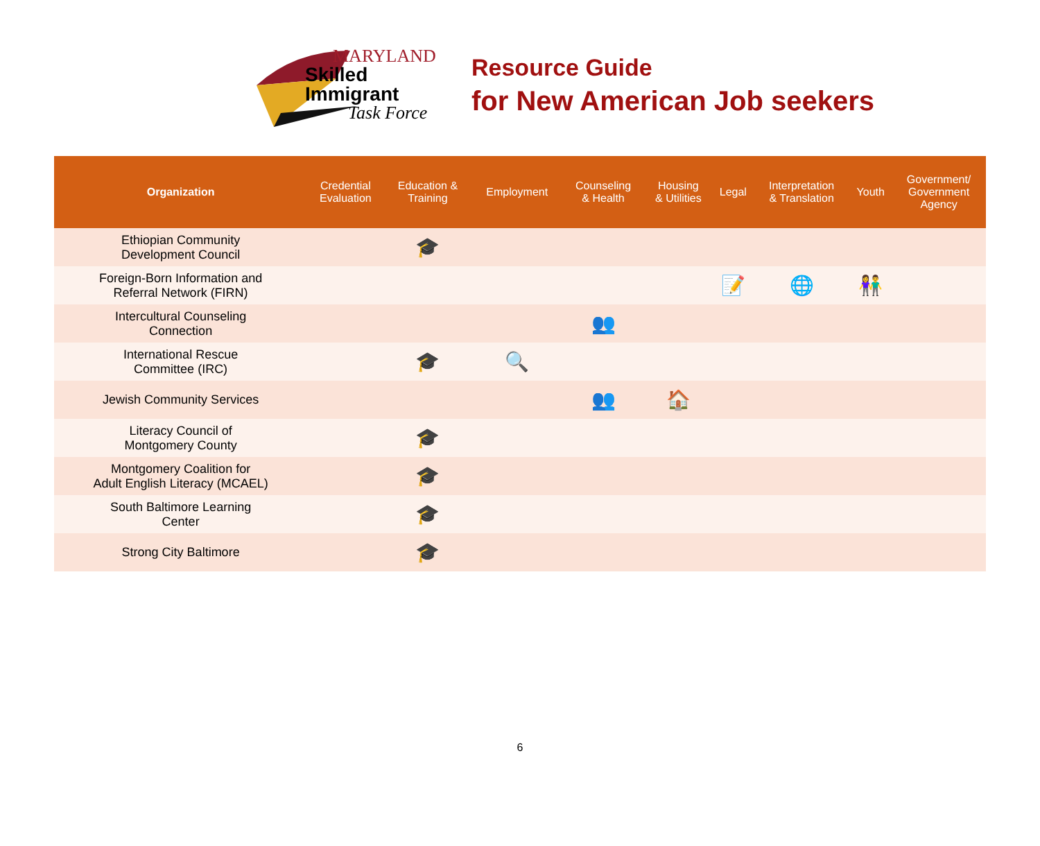MARYLAND
Skilled Immigrant
Task Force
Resource Guide
for New American Job seekers
| Organization | Credential Evaluation | Education & Training | Employment | Counseling & Health | Housing & Utilities | Legal | Interpretation & Translation | Youth | Government/ Government Agency |
| --- | --- | --- | --- | --- | --- | --- | --- | --- | --- |
| Ethiopian Community Development Council | | 🎓 | | | | | | | |
| Foreign-Born Information and Referral Network (FIRN) | | | | | | 📝 | 🌐 | 👫 | |
| Intercultural Counseling Connection | | | | 👥 | | | | | |
| International Rescue Committee (IRC) | | 🎓 | 🔍 | | | | | | |
| Jewish Community Services | | | | 👥 | 🏠 | | | | |
| Literacy Council of Montgomery County | | 🎓 | | | | | | | |
| Montgomery Coalition for Adult English Literacy (MCAEL) | | 🎓 | | | | | | | |
| South Baltimore Learning Center | | 🎓 | | | | | | | |
| Strong City Baltimore | | 🎓 | | | | | | | |
6